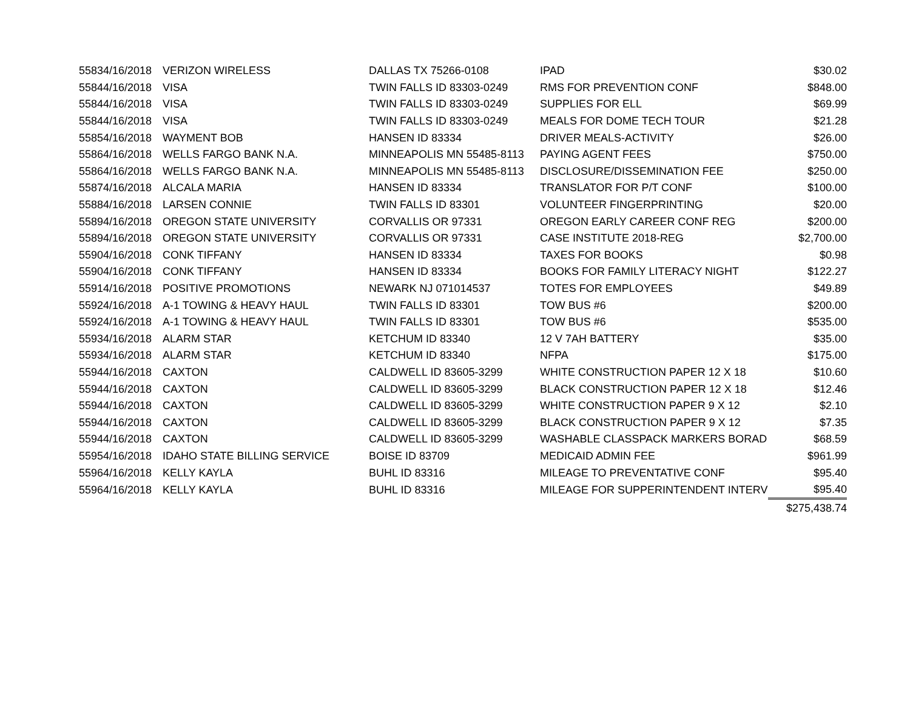| 5583 | 4/16/2018 | VERIZON WIRELESS | DALLAS TX 75266-0108 | IPAD | $30.02 |
| 5584 | 4/16/2018 | VISA | TWIN FALLS ID 83303-0249 | RMS FOR PREVENTION CONF | $848.00 |
| 5584 | 4/16/2018 | VISA | TWIN FALLS ID 83303-0249 | SUPPLIES FOR ELL | $69.99 |
| 5584 | 4/16/2018 | VISA | TWIN FALLS ID 83303-0249 | MEALS FOR DOME TECH TOUR | $21.28 |
| 5585 | 4/16/2018 | WAYMENT BOB | HANSEN ID 83334 | DRIVER MEALS-ACTIVITY | $26.00 |
| 5586 | 4/16/2018 | WELLS FARGO BANK N.A. | MINNEAPOLIS MN 55485-8113 | PAYING AGENT FEES | $750.00 |
| 5586 | 4/16/2018 | WELLS FARGO BANK N.A. | MINNEAPOLIS MN 55485-8113 | DISCLOSURE/DISSEMINATION FEE | $250.00 |
| 5587 | 4/16/2018 | ALCALA MARIA | HANSEN ID 83334 | TRANSLATOR FOR P/T CONF | $100.00 |
| 5588 | 4/16/2018 | LARSEN CONNIE | TWIN FALLS ID 83301 | VOLUNTEER FINGERPRINTING | $20.00 |
| 5589 | 4/16/2018 | OREGON STATE UNIVERSITY | CORVALLIS OR 97331 | OREGON EARLY CAREER CONF REG | $200.00 |
| 5589 | 4/16/2018 | OREGON STATE UNIVERSITY | CORVALLIS OR 97331 | CASE INSTITUTE 2018-REG | $2,700.00 |
| 5590 | 4/16/2018 | CONK TIFFANY | HANSEN ID 83334 | TAXES FOR BOOKS | $0.98 |
| 5590 | 4/16/2018 | CONK TIFFANY | HANSEN ID 83334 | BOOKS FOR FAMILY LITERACY NIGHT | $122.27 |
| 5591 | 4/16/2018 | POSITIVE PROMOTIONS | NEWARK NJ 071014537 | TOTES FOR EMPLOYEES | $49.89 |
| 5592 | 4/16/2018 | A-1 TOWING & HEAVY HAUL | TWIN FALLS ID 83301 | TOW BUS #6 | $200.00 |
| 5592 | 4/16/2018 | A-1 TOWING & HEAVY HAUL | TWIN FALLS ID 83301 | TOW BUS #6 | $535.00 |
| 5593 | 4/16/2018 | ALARM STAR | KETCHUM ID 83340 | 12 V 7AH BATTERY | $35.00 |
| 5593 | 4/16/2018 | ALARM STAR | KETCHUM ID 83340 | NFPA | $175.00 |
| 5594 | 4/16/2018 | CAXTON | CALDWELL ID 83605-3299 | WHITE CONSTRUCTION PAPER 12 X 18 | $10.60 |
| 5594 | 4/16/2018 | CAXTON | CALDWELL ID 83605-3299 | BLACK CONSTRUCTION PAPER 12 X 18 | $12.46 |
| 5594 | 4/16/2018 | CAXTON | CALDWELL ID 83605-3299 | WHITE CONSTRUCTION PAPER 9 X 12 | $2.10 |
| 5594 | 4/16/2018 | CAXTON | CALDWELL ID 83605-3299 | BLACK CONSTRUCTION PAPER 9 X 12 | $7.35 |
| 5594 | 4/16/2018 | CAXTON | CALDWELL ID 83605-3299 | WASHABLE CLASSPACK MARKERS BORAD | $68.59 |
| 5595 | 4/16/2018 | IDAHO STATE BILLING SERVICE | BOISE ID 83709 | MEDICAID ADMIN FEE | $961.99 |
| 5596 | 4/16/2018 | KELLY KAYLA | BUHL ID 83316 | MILEAGE TO PREVENTATIVE CONF | $95.40 |
| 5596 | 4/16/2018 | KELLY KAYLA | BUHL ID 83316 | MILEAGE FOR SUPPERINTENDENT INTERV | $95.40 |
| | | | | | $275,438.74 |